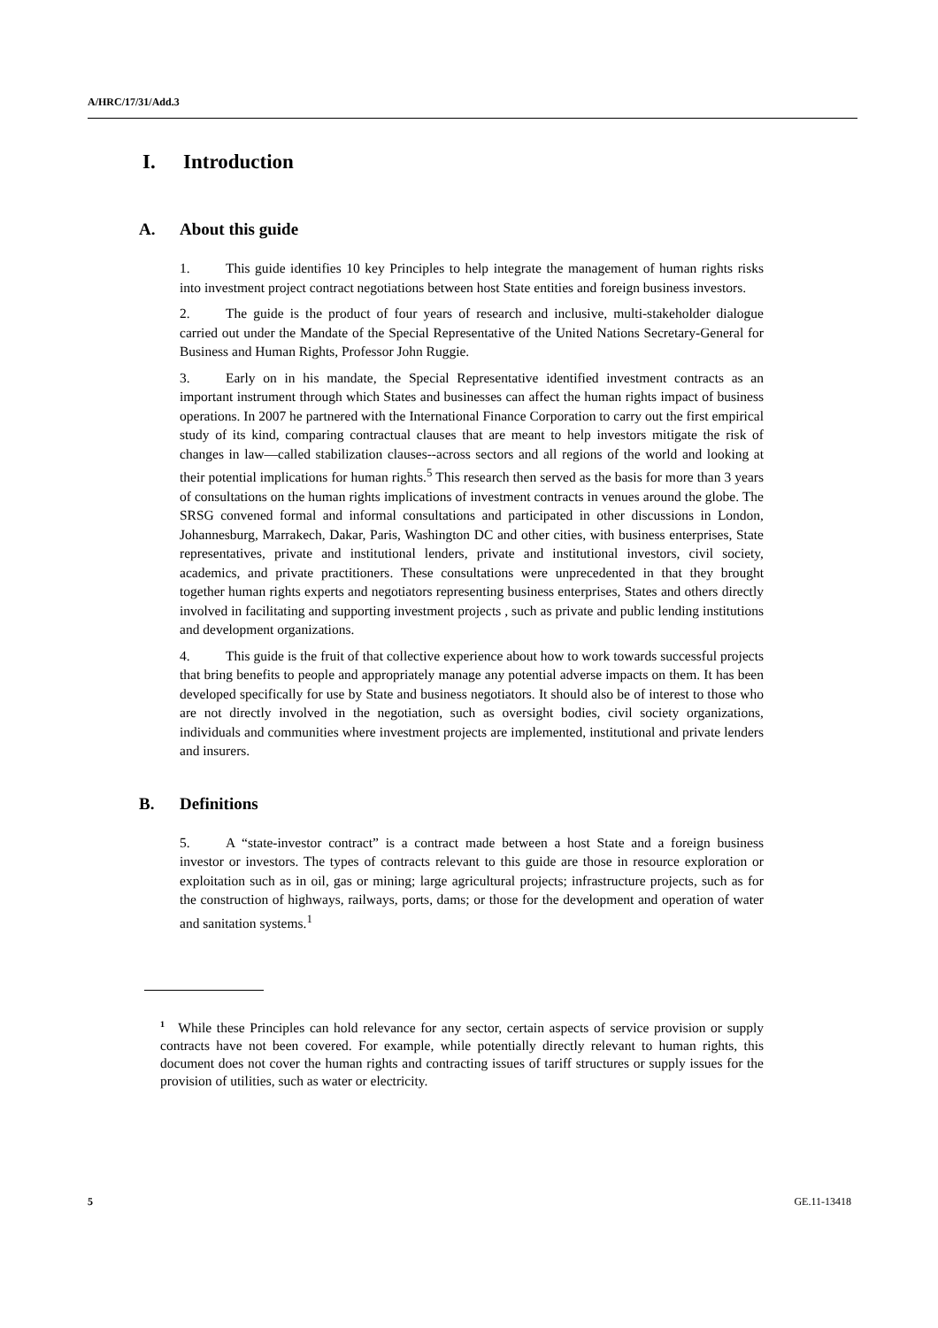A/HRC/17/31/Add.3
I. Introduction
A. About this guide
1. This guide identifies 10 key Principles to help integrate the management of human rights risks into investment project contract negotiations between host State entities and foreign business investors.
2. The guide is the product of four years of research and inclusive, multi-stakeholder dialogue carried out under the Mandate of the Special Representative of the United Nations Secretary-General for Business and Human Rights, Professor John Ruggie.
3. Early on in his mandate, the Special Representative identified investment contracts as an important instrument through which States and businesses can affect the human rights impact of business operations. In 2007 he partnered with the International Finance Corporation to carry out the first empirical study of its kind, comparing contractual clauses that are meant to help investors mitigate the risk of changes in law—called stabilization clauses--across sectors and all regions of the world and looking at their potential implications for human rights.<sup>5</sup> This research then served as the basis for more than 3 years of consultations on the human rights implications of investment contracts in venues around the globe. The SRSG convened formal and informal consultations and participated in other discussions in London, Johannesburg, Marrakech, Dakar, Paris, Washington DC and other cities, with business enterprises, State representatives, private and institutional lenders, private and institutional investors, civil society, academics, and private practitioners. These consultations were unprecedented in that they brought together human rights experts and negotiators representing business enterprises, States and others directly involved in facilitating and supporting investment projects , such as private and public lending institutions and development organizations.
4. This guide is the fruit of that collective experience about how to work towards successful projects that bring benefits to people and appropriately manage any potential adverse impacts on them. It has been developed specifically for use by State and business negotiators. It should also be of interest to those who are not directly involved in the negotiation, such as oversight bodies, civil society organizations, individuals and communities where investment projects are implemented, institutional and private lenders and insurers.
B. Definitions
5. A “state-investor contract” is a contract made between a host State and a foreign business investor or investors. The types of contracts relevant to this guide are those in resource exploration or exploitation such as in oil, gas or mining; large agricultural projects; infrastructure projects, such as for the construction of highways, railways, ports, dams; or those for the development and operation of water and sanitation systems.<sup>1</sup>
<sup>1</sup> While these Principles can hold relevance for any sector, certain aspects of service provision or supply contracts have not been covered. For example, while potentially directly relevant to human rights, this document does not cover the human rights and contracting issues of tariff structures or supply issues for the provision of utilities, such as water or electricity.
5 GE.11-13418